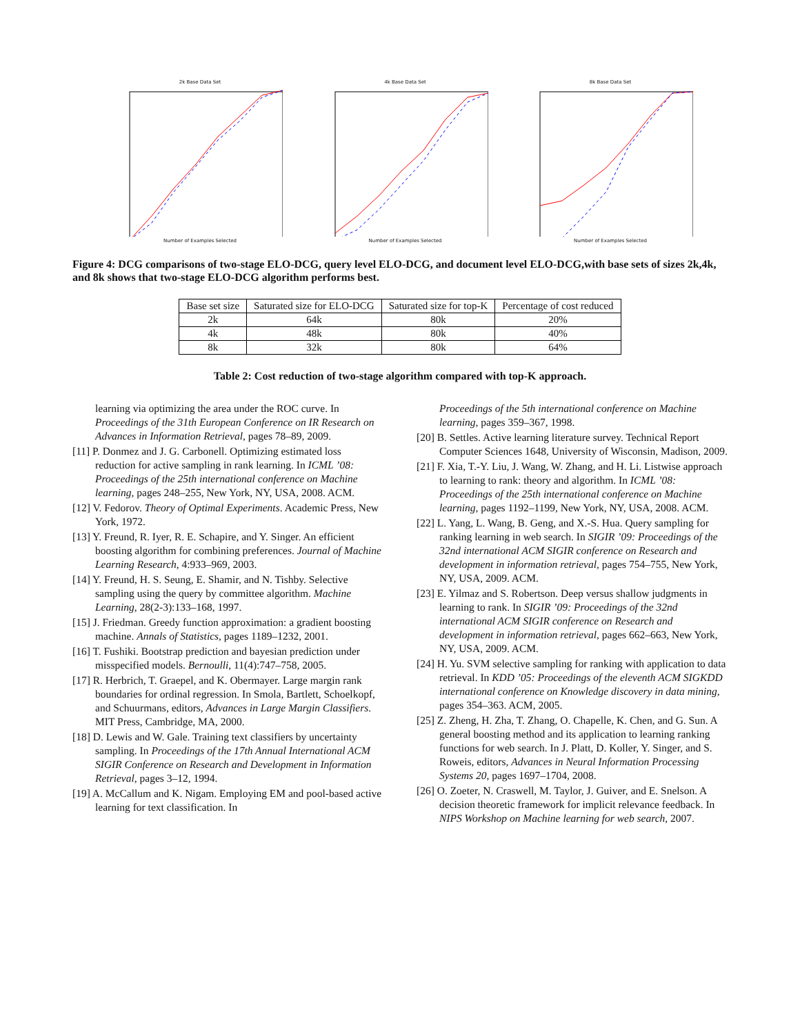2k Base Data Set
Number of Examples Selected
4k Base Data Set
Number of Examples Selected
8k Base Data Set
Number of Examples Selected
Figure 4: DCG comparisons of two-stage ELO-DCG, query level ELO-DCG, and document level ELO-DCG,with base sets of sizes 2k,4k, and 8k shows that two-stage ELO-DCG algorithm performs best.
| Base set size | Saturated size for ELO-DCG | Saturated size for top-K | Percentage of cost reduced |
| --- | --- | --- | --- |
| 2k | 64k | 80k | 20% |
| 4k | 48k | 80k | 40% |
| 8k | 32k | 80k | 64% |
Table 2: Cost reduction of two-stage algorithm compared with top-K approach.
learning via optimizing the area under the ROC curve. In Proceedings of the 31th European Conference on IR Research on Advances in Information Retrieval, pages 78–89, 2009.
[11] P. Donmez and J. G. Carbonell. Optimizing estimated loss reduction for active sampling in rank learning. In ICML ’08: Proceedings of the 25th international conference on Machine learning, pages 248–255, New York, NY, USA, 2008. ACM.
[12] V. Fedorov. Theory of Optimal Experiments. Academic Press, New York, 1972.
[13] Y. Freund, R. Iyer, R. E. Schapire, and Y. Singer. An efficient boosting algorithm for combining preferences. Journal of Machine Learning Research, 4:933–969, 2003.
[14] Y. Freund, H. S. Seung, E. Shamir, and N. Tishby. Selective sampling using the query by committee algorithm. Machine Learning, 28(2-3):133–168, 1997.
[15] J. Friedman. Greedy function approximation: a gradient boosting machine. Annals of Statistics, pages 1189–1232, 2001.
[16] T. Fushiki. Bootstrap prediction and bayesian prediction under misspecified models. Bernoulli, 11(4):747–758, 2005.
[17] R. Herbrich, T. Graepel, and K. Obermayer. Large margin rank boundaries for ordinal regression. In Smola, Bartlett, Schoelkopf, and Schuurmans, editors, Advances in Large Margin Classifiers. MIT Press, Cambridge, MA, 2000.
[18] D. Lewis and W. Gale. Training text classifiers by uncertainty sampling. In Proceedings of the 17th Annual International ACM SIGIR Conference on Research and Development in Information Retrieval, pages 3–12, 1994.
[19] A. McCallum and K. Nigam. Employing EM and pool-based active learning for text classification. In
Proceedings of the 5th international conference on Machine learning, pages 359–367, 1998.
[20] B. Settles. Active learning literature survey. Technical Report Computer Sciences 1648, University of Wisconsin, Madison, 2009.
[21] F. Xia, T.-Y. Liu, J. Wang, W. Zhang, and H. Li. Listwise approach to learning to rank: theory and algorithm. In ICML ’08: Proceedings of the 25th international conference on Machine learning, pages 1192–1199, New York, NY, USA, 2008. ACM.
[22] L. Yang, L. Wang, B. Geng, and X.-S. Hua. Query sampling for ranking learning in web search. In SIGIR ’09: Proceedings of the 32nd international ACM SIGIR conference on Research and development in information retrieval, pages 754–755, New York, NY, USA, 2009. ACM.
[23] E. Yilmaz and S. Robertson. Deep versus shallow judgments in learning to rank. In SIGIR ’09: Proceedings of the 32nd international ACM SIGIR conference on Research and development in information retrieval, pages 662–663, New York, NY, USA, 2009. ACM.
[24] H. Yu. SVM selective sampling for ranking with application to data retrieval. In KDD ’05: Proceedings of the eleventh ACM SIGKDD international conference on Knowledge discovery in data mining, pages 354–363. ACM, 2005.
[25] Z. Zheng, H. Zha, T. Zhang, O. Chapelle, K. Chen, and G. Sun. A general boosting method and its application to learning ranking functions for web search. In J. Platt, D. Koller, Y. Singer, and S. Roweis, editors, Advances in Neural Information Processing Systems 20, pages 1697–1704, 2008.
[26] O. Zoeter, N. Craswell, M. Taylor, J. Guiver, and E. Snelson. A decision theoretic framework for implicit relevance feedback. In NIPS Workshop on Machine learning for web search, 2007.